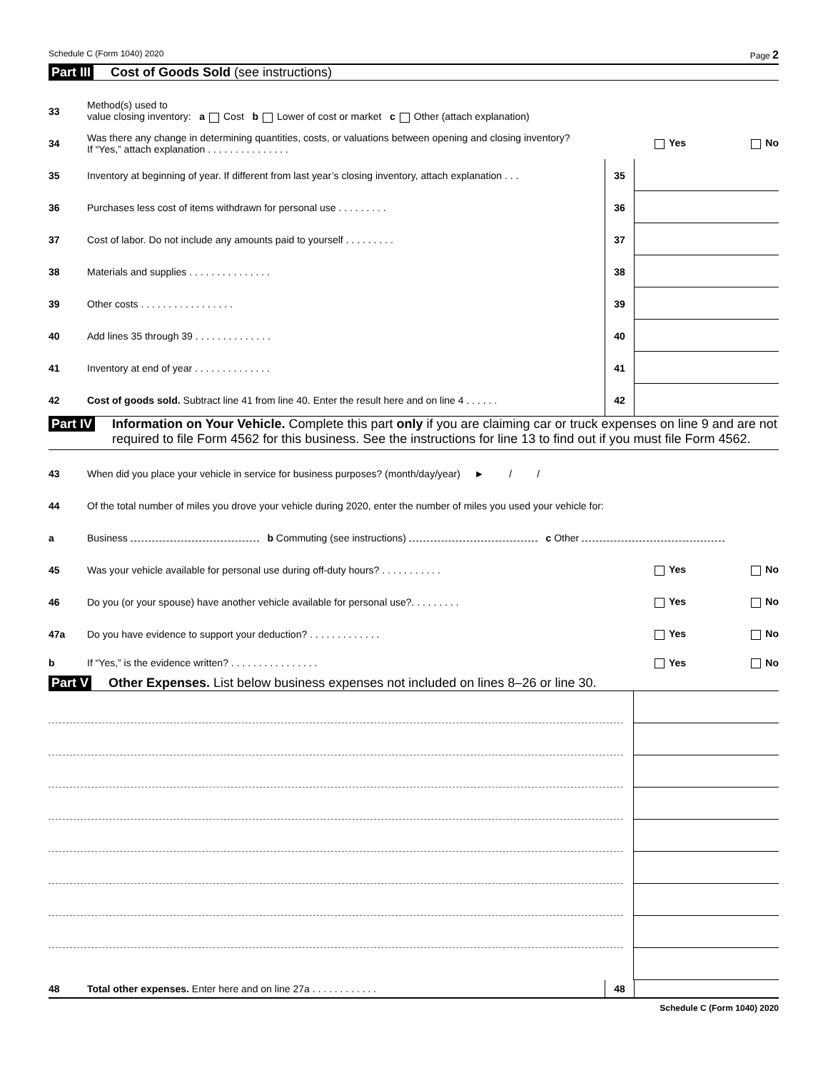Schedule C (Form 1040) 2020 Page 2
Part III Cost of Goods Sold (see instructions)
33 Method(s) used to
value closing inventory: a Cost b Lower of cost or market c Other (attach explanation)
34 Was there any change in determining quantities, costs, or valuations between opening and closing inventory?
If “Yes,” attach explanation . . . . . . . . . . . . . . . Yes No
35 Inventory at beginning of year. If different from last year’s closing inventory, attach explanation . . . 35
36 Purchases less cost of items withdrawn for personal use . . . . . . . . . 36
37 Cost of labor. Do not include any amounts paid to yourself . . . . . . . . . 37
38 Materials and supplies . . . . . . . . . . . . . . . 38
39 Other costs . . . . . . . . . . . . . . . . . 39
40 Add lines 35 through 39 . . . . . . . . . . . . . . 40
41 Inventory at end of year . . . . . . . . . . . . . . 41
42 Cost of goods sold. Subtract line 41 from line 40. Enter the result here and on line 4 . . . . . . 42
Part IV Information on Your Vehicle. Complete this part only if you are claiming car or truck expenses on line 9 and are not required to file Form 4562 for this business. See the instructions for line 13 to find out if you must file Form 4562.
43 When did you place your vehicle in service for business purposes? (month/day/year) ► / /
44 Of the total number of miles you drove your vehicle during 2020, enter the number of miles you used your vehicle for:
a Business b Commuting (see instructions) c Other
45 Was your vehicle available for personal use during off-duty hours? . . . . . . . . . . . Yes No
46 Do you (or your spouse) have another vehicle available for personal use?. . . . . . . . . Yes No
47a Do you have evidence to support your deduction? . . . . . . . . . . . . . Yes No
b If “Yes,” is the evidence written? . . . . . . . . . . . . . . . . Yes No
Part V Other Expenses. List below business expenses not included on lines 8–26 or line 30.
48 Total other expenses. Enter here and on line 27a . . . . . . . . . . . . 48
Schedule C (Form 1040) 2020